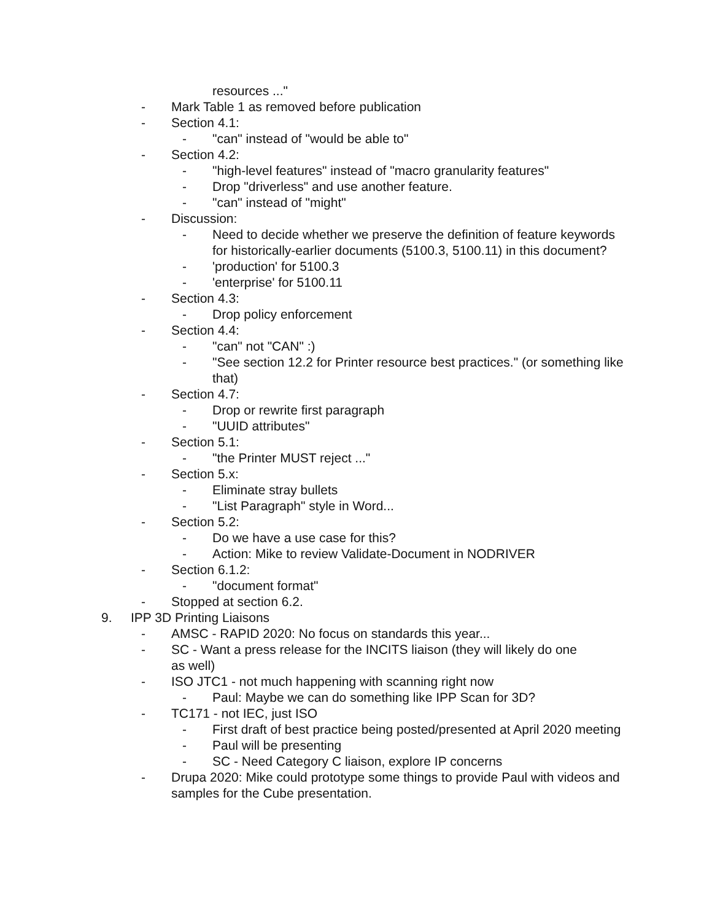resources ..."
- Mark Table 1 as removed before publication
- Section 4.1:
- "can" instead of "would be able to"
- Section 4.2:
- "high-level features" instead of "macro granularity features"
- Drop "driverless" and use another feature.
- "can" instead of "might"
- Discussion:
- Need to decide whether we preserve the definition of feature keywords for historically-earlier documents (5100.3, 5100.11) in this document?
- 'production' for 5100.3
- 'enterprise' for 5100.11
- Section 4.3:
- Drop policy enforcement
- Section 4.4:
- "can" not "CAN" :)
- "See section 12.2 for Printer resource best practices." (or something like that)
- Section 4.7:
- Drop or rewrite first paragraph
- "UUID attributes"
- Section 5.1:
- "the Printer MUST reject ..."
- Section 5.x:
- Eliminate stray bullets
- "List Paragraph" style in Word...
- Section 5.2:
- Do we have a use case for this?
- Action: Mike to review Validate-Document in NODRIVER
- Section 6.1.2:
- "document format"
- Stopped at section 6.2.
9. IPP 3D Printing Liaisons
- AMSC - RAPID 2020: No focus on standards this year...
- SC - Want a press release for the INCITS liaison (they will likely do one as well)
- ISO JTC1 - not much happening with scanning right now
- Paul: Maybe we can do something like IPP Scan for 3D?
- TC171 - not IEC, just ISO
- First draft of best practice being posted/presented at April 2020 meeting
- Paul will be presenting
- SC - Need Category C liaison, explore IP concerns
- Drupa 2020: Mike could prototype some things to provide Paul with videos and samples for the Cube presentation.